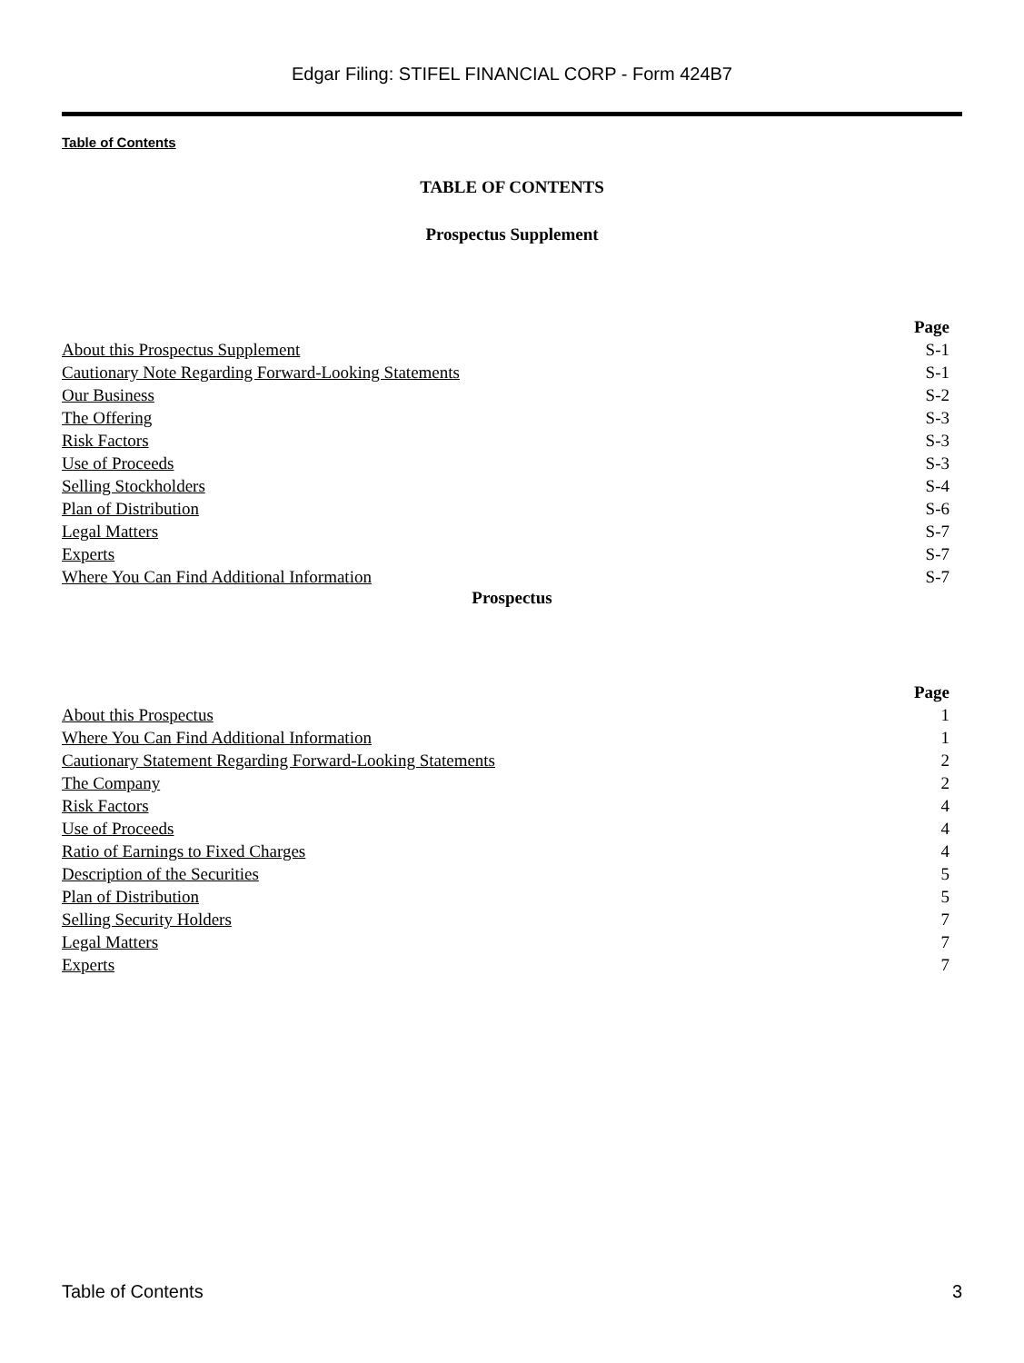Edgar Filing: STIFEL FINANCIAL CORP - Form 424B7
Table of Contents
TABLE OF CONTENTS
Prospectus Supplement
| | Page |
| About this Prospectus Supplement | S-1 |
| Cautionary Note Regarding Forward-Looking Statements | S-1 |
| Our Business | S-2 |
| The Offering | S-3 |
| Risk Factors | S-3 |
| Use of Proceeds | S-3 |
| Selling Stockholders | S-4 |
| Plan of Distribution | S-6 |
| Legal Matters | S-7 |
| Experts | S-7 |
| Where You Can Find Additional Information | S-7 |
Prospectus
| | Page |
| About this Prospectus | 1 |
| Where You Can Find Additional Information | 1 |
| Cautionary Statement Regarding Forward-Looking Statements | 2 |
| The Company | 2 |
| Risk Factors | 4 |
| Use of Proceeds | 4 |
| Ratio of Earnings to Fixed Charges | 4 |
| Description of the Securities | 5 |
| Plan of Distribution | 5 |
| Selling Security Holders | 7 |
| Legal Matters | 7 |
| Experts | 7 |
Table of Contents 3